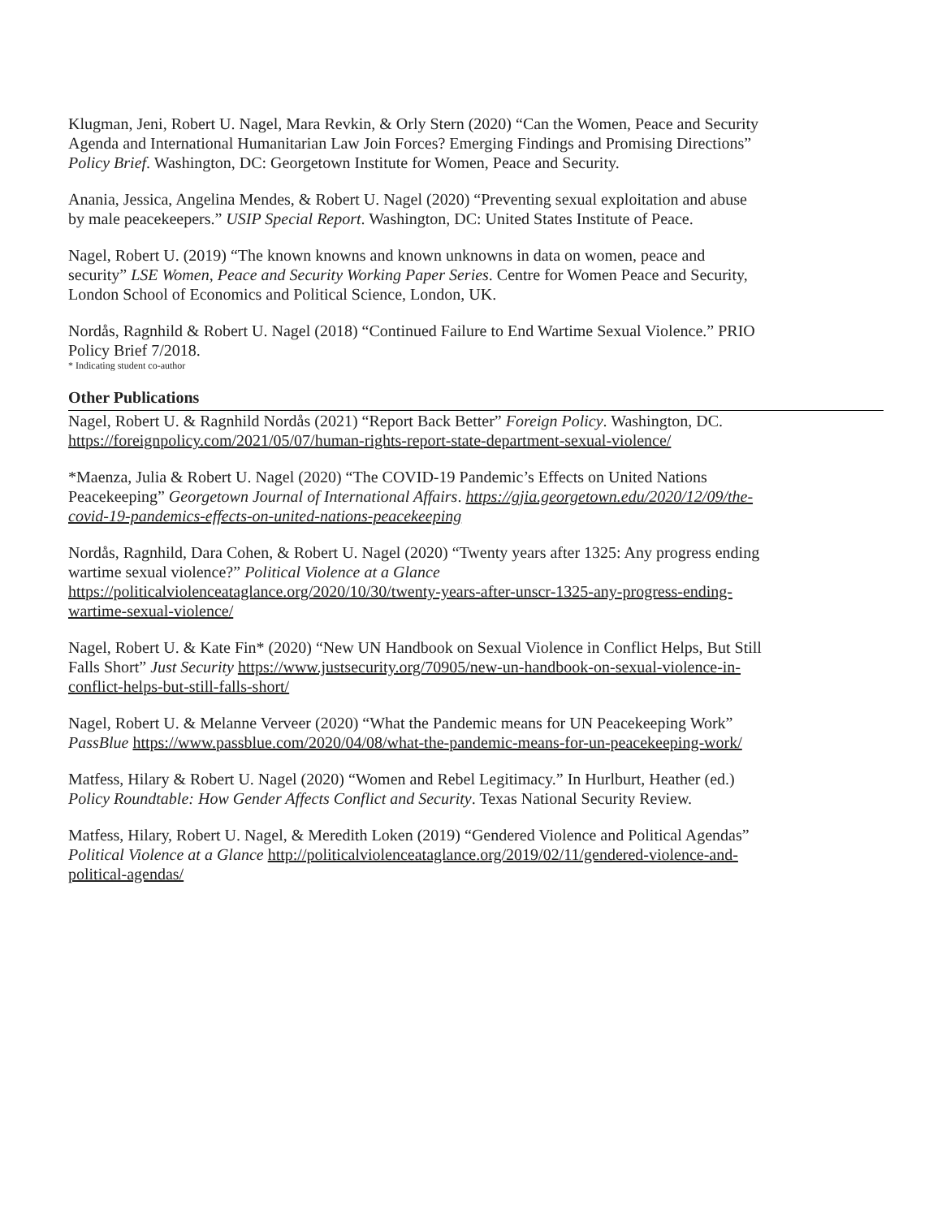Klugman, Jeni, Robert U. Nagel, Mara Revkin, & Orly Stern (2020) “Can the Women, Peace and Security Agenda and International Humanitarian Law Join Forces? Emerging Findings and Promising Directions” Policy Brief. Washington, DC: Georgetown Institute for Women, Peace and Security.
Anania, Jessica, Angelina Mendes, & Robert U. Nagel (2020) “Preventing sexual exploitation and abuse by male peacekeepers.” USIP Special Report. Washington, DC: United States Institute of Peace.
Nagel, Robert U. (2019) “The known knowns and known unknowns in data on women, peace and security” LSE Women, Peace and Security Working Paper Series. Centre for Women Peace and Security, London School of Economics and Political Science, London, UK.
Nordås, Ragnhild & Robert U. Nagel (2018) “Continued Failure to End Wartime Sexual Violence.” PRIO Policy Brief 7/2018.
* Indicating student co-author
Other Publications
Nagel, Robert U. & Ragnhild Nordås (2021) “Report Back Better” Foreign Policy. Washington, DC. https://foreignpolicy.com/2021/05/07/human-rights-report-state-department-sexual-violence/
*Maenza, Julia & Robert U. Nagel (2020) “The COVID-19 Pandemic’s Effects on United Nations Peacekeeping” Georgetown Journal of International Affairs. https://gjia.georgetown.edu/2020/12/09/the-covid-19-pandemics-effects-on-united-nations-peacekeeping
Nordås, Ragnhild, Dara Cohen, & Robert U. Nagel (2020) “Twenty years after 1325: Any progress ending wartime sexual violence?” Political Violence at a Glance https://politicalviolenceataglance.org/2020/10/30/twenty-years-after-unscr-1325-any-progress-ending-wartime-sexual-violence/
Nagel, Robert U. & Kate Fin* (2020) “New UN Handbook on Sexual Violence in Conflict Helps, But Still Falls Short” Just Security https://www.justsecurity.org/70905/new-un-handbook-on-sexual-violence-in-conflict-helps-but-still-falls-short/
Nagel, Robert U. & Melanne Verveer (2020) “What the Pandemic means for UN Peacekeeping Work” PassBlue https://www.passblue.com/2020/04/08/what-the-pandemic-means-for-un-peacekeeping-work/
Matfess, Hilary & Robert U. Nagel (2020) “Women and Rebel Legitimacy.” In Hurlburt, Heather (ed.) Policy Roundtable: How Gender Affects Conflict and Security. Texas National Security Review.
Matfess, Hilary, Robert U. Nagel, & Meredith Loken (2019) “Gendered Violence and Political Agendas” Political Violence at a Glance http://politicalviolenceataglance.org/2019/02/11/gendered-violence-and-political-agendas/